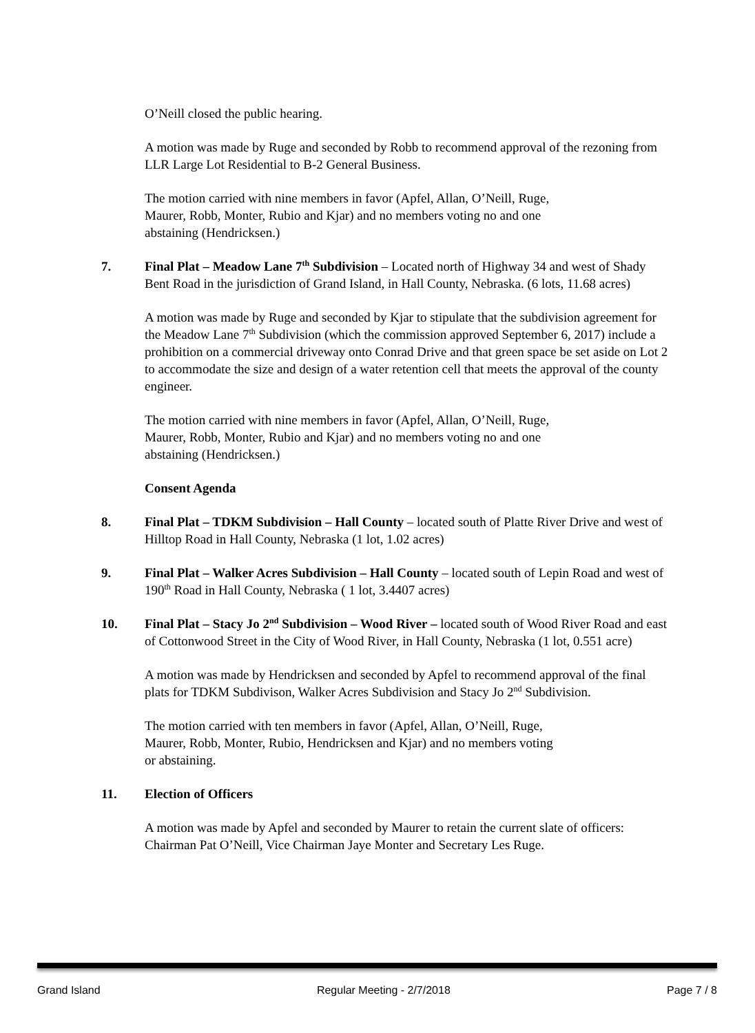O’Neill closed the public hearing.
A motion was made by Ruge and seconded by Robb to recommend approval of the rezoning from LLR Large Lot Residential to B-2 General Business.
The motion carried with nine members in favor (Apfel, Allan, O’Neill, Ruge,
Maurer, Robb, Monter, Rubio and Kjar) and no members voting no and one
abstaining (Hendricksen.)
7. Final Plat – Meadow Lane 7<sup>th</sup> Subdivision – Located north of Highway 34 and west of Shady Bent Road in the jurisdiction of Grand Island, in Hall County, Nebraska. (6 lots, 11.68 acres)
A motion was made by Ruge and seconded by Kjar to stipulate that the subdivision agreement for the Meadow Lane 7<sup>th</sup> Subdivision (which the commission approved September 6, 2017) include a prohibition on a commercial driveway onto Conrad Drive and that green space be set aside on Lot 2 to accommodate the size and design of a water retention cell that meets the approval of the county engineer.
The motion carried with nine members in favor (Apfel, Allan, O’Neill, Ruge,
Maurer, Robb, Monter, Rubio and Kjar) and no members voting no and one
abstaining (Hendricksen.)
Consent Agenda
8. Final Plat – TDKM Subdivision – Hall County – located south of Platte River Drive and west of Hilltop Road in Hall County, Nebraska (1 lot, 1.02 acres)
9. Final Plat – Walker Acres Subdivision – Hall County – located south of Lepin Road and west of 190<sup>th</sup> Road in Hall County, Nebraska ( 1 lot, 3.4407 acres)
10. Final Plat – Stacy Jo 2<sup>nd</sup> Subdivision – Wood River – located south of Wood River Road and east of Cottonwood Street in the City of Wood River, in Hall County, Nebraska (1 lot, 0.551 acre)
A motion was made by Hendricksen and seconded by Apfel to recommend approval of the final plats for TDKM Subdivison, Walker Acres Subdivision and Stacy Jo 2<sup>nd</sup> Subdivision.
The motion carried with ten members in favor (Apfel, Allan, O’Neill, Ruge,
Maurer, Robb, Monter, Rubio, Hendricksen and Kjar) and no members voting
or abstaining.
11. Election of Officers
A motion was made by Apfel and seconded by Maurer to retain the current slate of officers: Chairman Pat O’Neill, Vice Chairman Jaye Monter and Secretary Les Ruge.
Grand Island Regular Meeting - 2/7/2018 Page 7 / 8